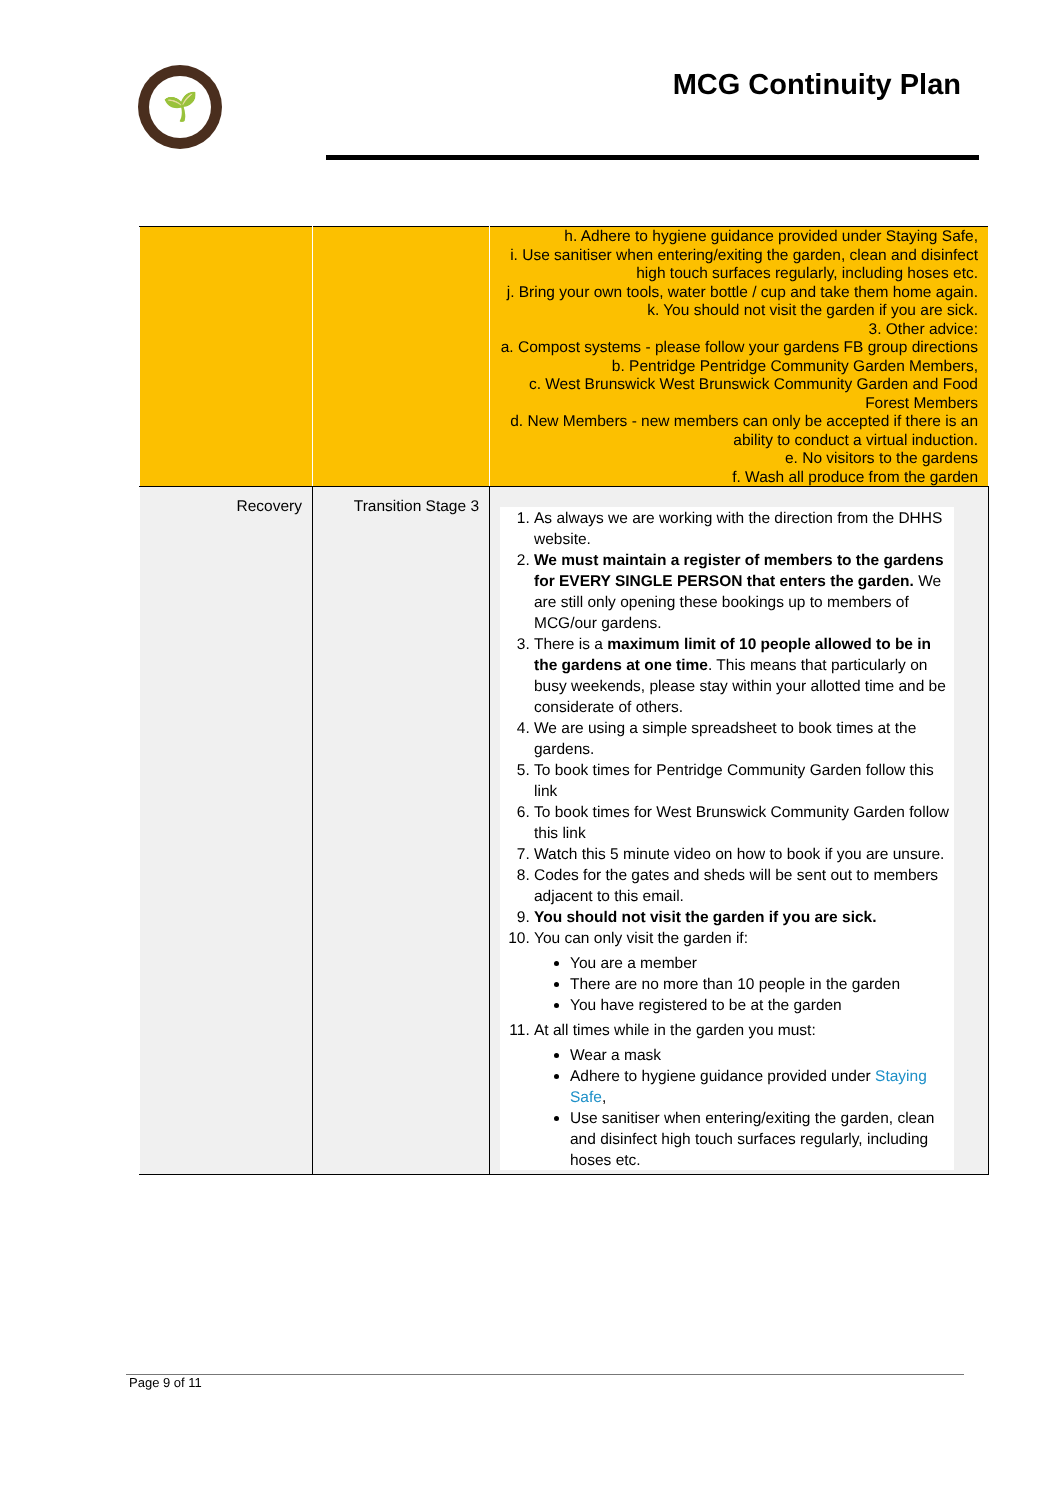🌱
MCG Continuity Plan
| | | h. Adhere to hygiene guidance provided under Staying Safe, i. Use sanitiser when entering/exiting the garden, clean and disinfect high touch surfaces regularly, including hoses etc. j. Bring your own tools, water bottle / cup and take them home again. k. You should not visit the garden if you are sick. 3. Other advice: a. Compost systems - please follow your gardens FB group directions b. Pentridge Pentridge Community Garden Members, c. West Brunswick West Brunswick Community Garden and Food Forest Members d. New Members - new members can only be accepted if there is an ability to conduct a virtual induction. e. No visitors to the gardens f. Wash all produce from the garden |
| Recovery | Transition Stage 3 | 1. As always we are working with the direction from the DHHS website. 2. We must maintain a register of members to the gardens for EVERY SINGLE PERSON that enters the garden. We are still only opening these bookings up to members of MCG/our gardens. 3. There is a maximum limit of 10 people allowed to be in the gardens at one time . This means that particularly on busy weekends, please stay within your allotted time and be considerate of others. 4. We are using a simple spreadsheet to book times at the gardens. 5. To book times for Pentridge Community Garden follow this link 6. To book times for West Brunswick Community Garden follow this link 7. Watch this 5 minute video on how to book if you are unsure. 8. Codes for the gates and sheds will be sent out to members adjacent to this email. 9. You should not visit the garden if you are sick. 10. You can only visit the garden if: You are a member There are no more than 10 people in the garden You have registered to be at the garden 11. At all times while in the garden you must: Wear a mask Adhere to hygiene guidance provided under Staying Safe , Use sanitiser when entering/exiting the garden, clean and disinfect high touch surfaces regularly, including hoses etc. |
Page 9 of 11